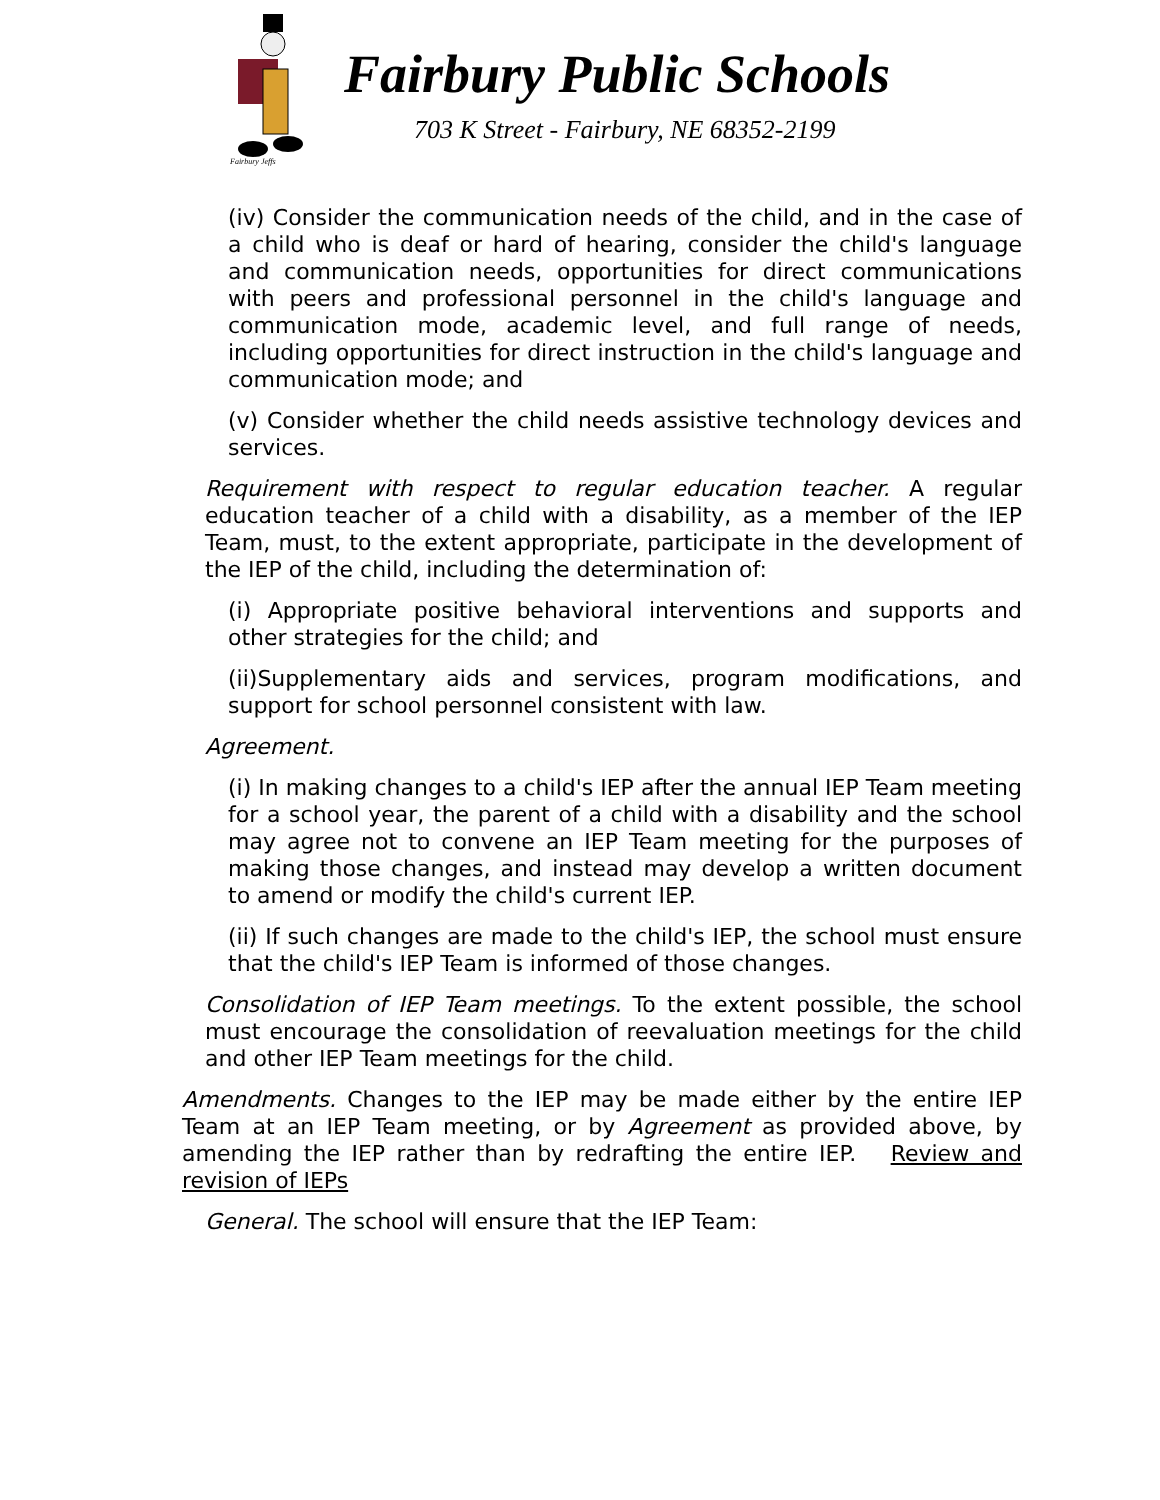Fairbury Jeffs
Fairbury Public Schools
703 K Street - Fairbury, NE 68352-2199
(iv) Consider the communication needs of the child, and in the case of a child who is deaf or hard of hearing, consider the child's language and communication needs, opportunities for direct communications with peers and professional personnel in the child's language and communication mode, academic level, and full range of needs, including opportunities for direct instruction in the child's language and communication mode; and
(v) Consider whether the child needs assistive technology devices and services.
Requirement with respect to regular education teacher. A regular education teacher of a child with a disability, as a member of the IEP Team, must, to the extent appropriate, participate in the development of the IEP of the child, including the determination of:
(i) Appropriate positive behavioral interventions and supports and other strategies for the child; and
(ii)Supplementary aids and services, program modifications, and support for school personnel consistent with law.
Agreement.
(i) In making changes to a child's IEP after the annual IEP Team meeting for a school year, the parent of a child with a disability and the school may agree not to convene an IEP Team meeting for the purposes of making those changes, and instead may develop a written document to amend or modify the child's current IEP.
(ii) If such changes are made to the child's IEP, the school must ensure that the child's IEP Team is informed of those changes.
Consolidation of IEP Team meetings. To the extent possible, the school must encourage the consolidation of reevaluation meetings for the child and other IEP Team meetings for the child.
Amendments. Changes to the IEP may be made either by the entire IEP Team at an IEP Team meeting, or by Agreement as provided above, by amending the IEP rather than by redrafting the entire IEP. Review and revision of IEPs
General. The school will ensure that the IEP Team: